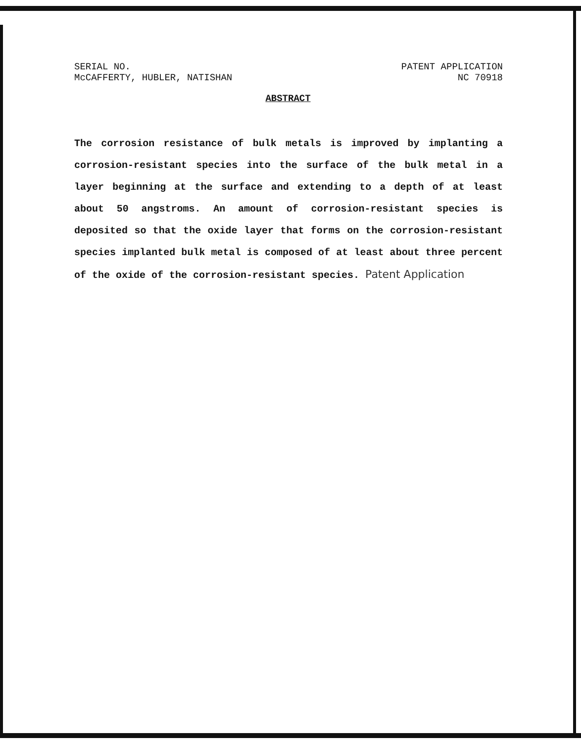SERIAL NO.
McCAFFERTY, HUBLER, NATISHAN
PATENT APPLICATION
NC 70918
ABSTRACT
The corrosion resistance of bulk metals is improved by implanting a corrosion-resistant species into the surface of the bulk metal in a layer beginning at the surface and extending to a depth of at least about 50 angstroms. An amount of corrosion-resistant species is deposited so that the oxide layer that forms on the corrosion-resistant species implanted bulk metal is composed of at least about three percent of the oxide of the corrosion-resistant species. Patent Application